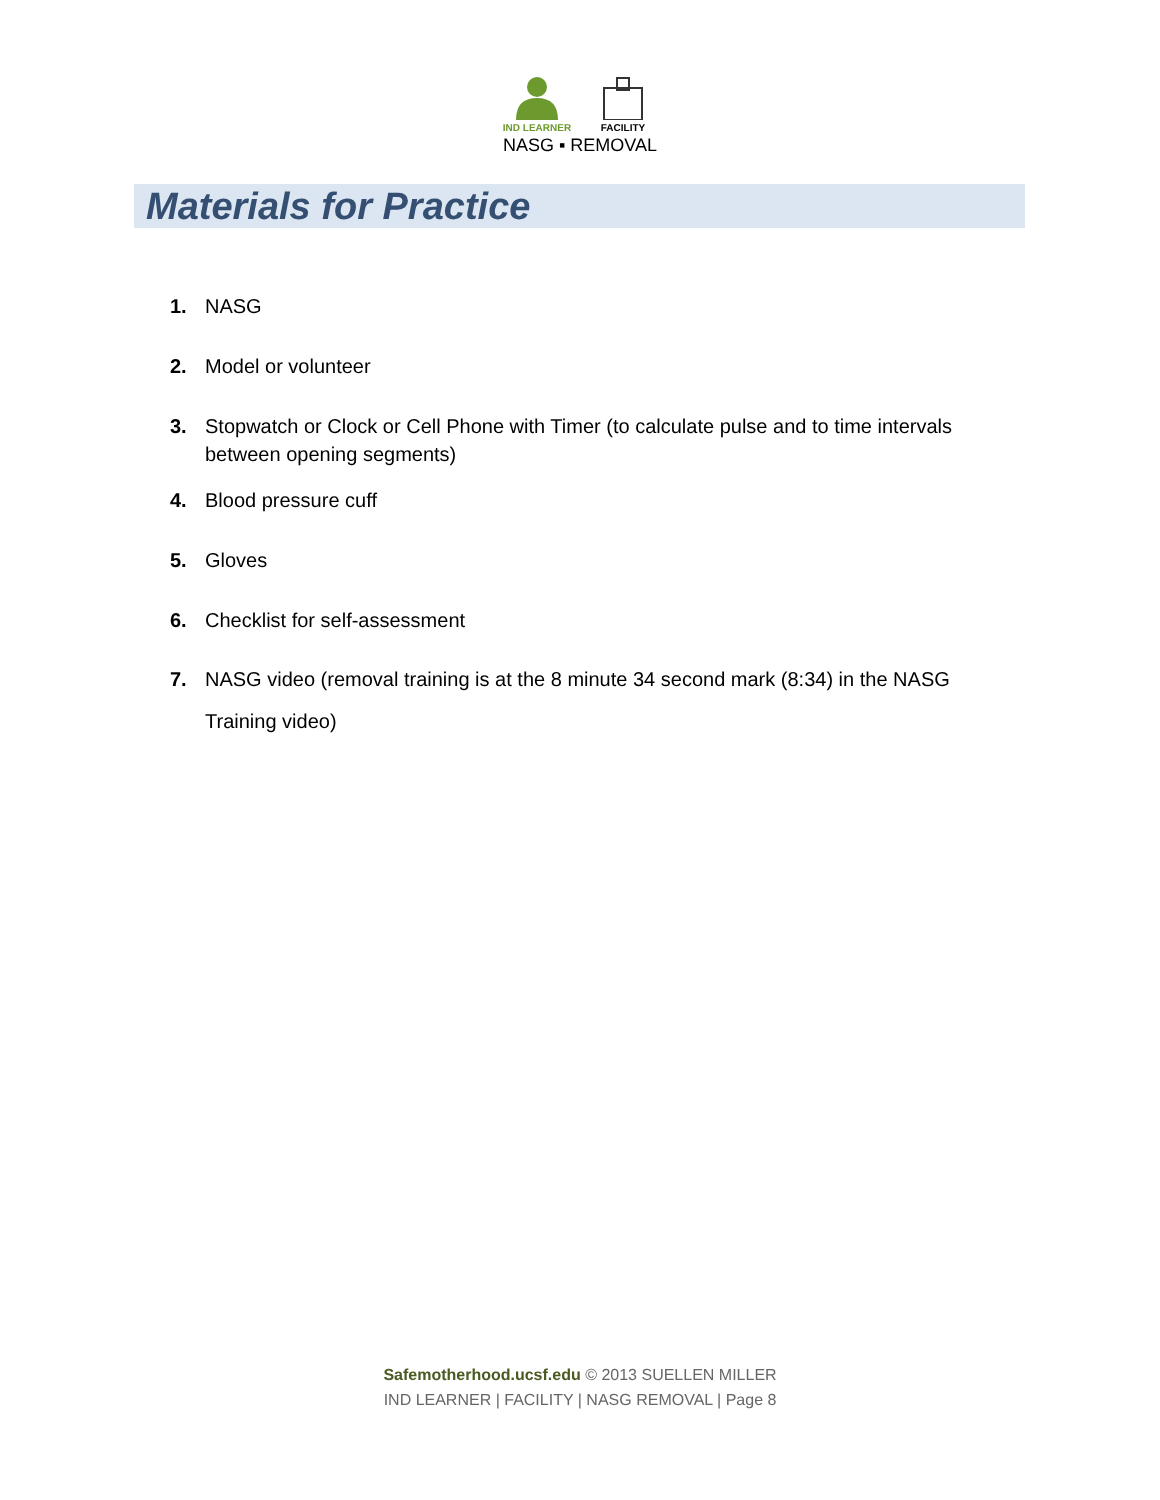IND LEARNER
FACILITY
NASG ▪ REMOVAL
Materials for Practice
1. NASG
2. Model or volunteer
3. Stopwatch or Clock or Cell Phone with Timer (to calculate pulse and to time intervals between opening segments)
4. Blood pressure cuff
5. Gloves
6. Checklist for self-assessment
7. NASG video (removal training is at the 8 minute 34 second mark (8:34) in the NASG Training video)
Safemotherhood.ucsf.edu © 2013 SUELLEN MILLER
IND LEARNER | FACILITY | NASG REMOVAL | Page 8